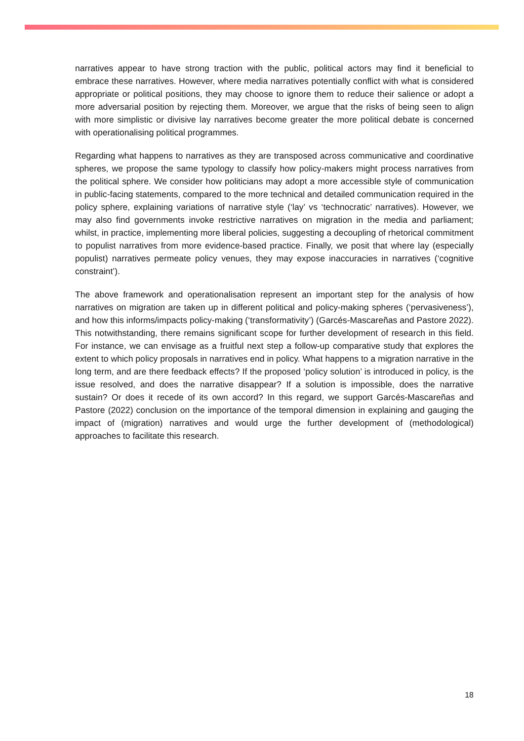narratives appear to have strong traction with the public, political actors may find it beneficial to embrace these narratives. However, where media narratives potentially conflict with what is considered appropriate or political positions, they may choose to ignore them to reduce their salience or adopt a more adversarial position by rejecting them. Moreover, we argue that the risks of being seen to align with more simplistic or divisive lay narratives become greater the more political debate is concerned with operationalising political programmes.
Regarding what happens to narratives as they are transposed across communicative and coordinative spheres, we propose the same typology to classify how policy-makers might process narratives from the political sphere. We consider how politicians may adopt a more accessible style of communication in public-facing statements, compared to the more technical and detailed communication required in the policy sphere, explaining variations of narrative style (‘lay’ vs ‘technocratic’ narratives). However, we may also find governments invoke restrictive narratives on migration in the media and parliament; whilst, in practice, implementing more liberal policies, suggesting a decoupling of rhetorical commitment to populist narratives from more evidence-based practice. Finally, we posit that where lay (especially populist) narratives permeate policy venues, they may expose inaccuracies in narratives (‘cognitive constraint’).
The above framework and operationalisation represent an important step for the analysis of how narratives on migration are taken up in different political and policy-making spheres (‘pervasiveness’), and how this informs/impacts policy-making (‘transformativity’) (Garcés-Mascareñas and Pastore 2022). This notwithstanding, there remains significant scope for further development of research in this field. For instance, we can envisage as a fruitful next step a follow-up comparative study that explores the extent to which policy proposals in narratives end in policy. What happens to a migration narrative in the long term, and are there feedback effects? If the proposed ‘policy solution’ is introduced in policy, is the issue resolved, and does the narrative disappear? If a solution is impossible, does the narrative sustain? Or does it recede of its own accord? In this regard, we support Garcés-Mascareñas and Pastore (2022) conclusion on the importance of the temporal dimension in explaining and gauging the impact of (migration) narratives and would urge the further development of (methodological) approaches to facilitate this research.
18